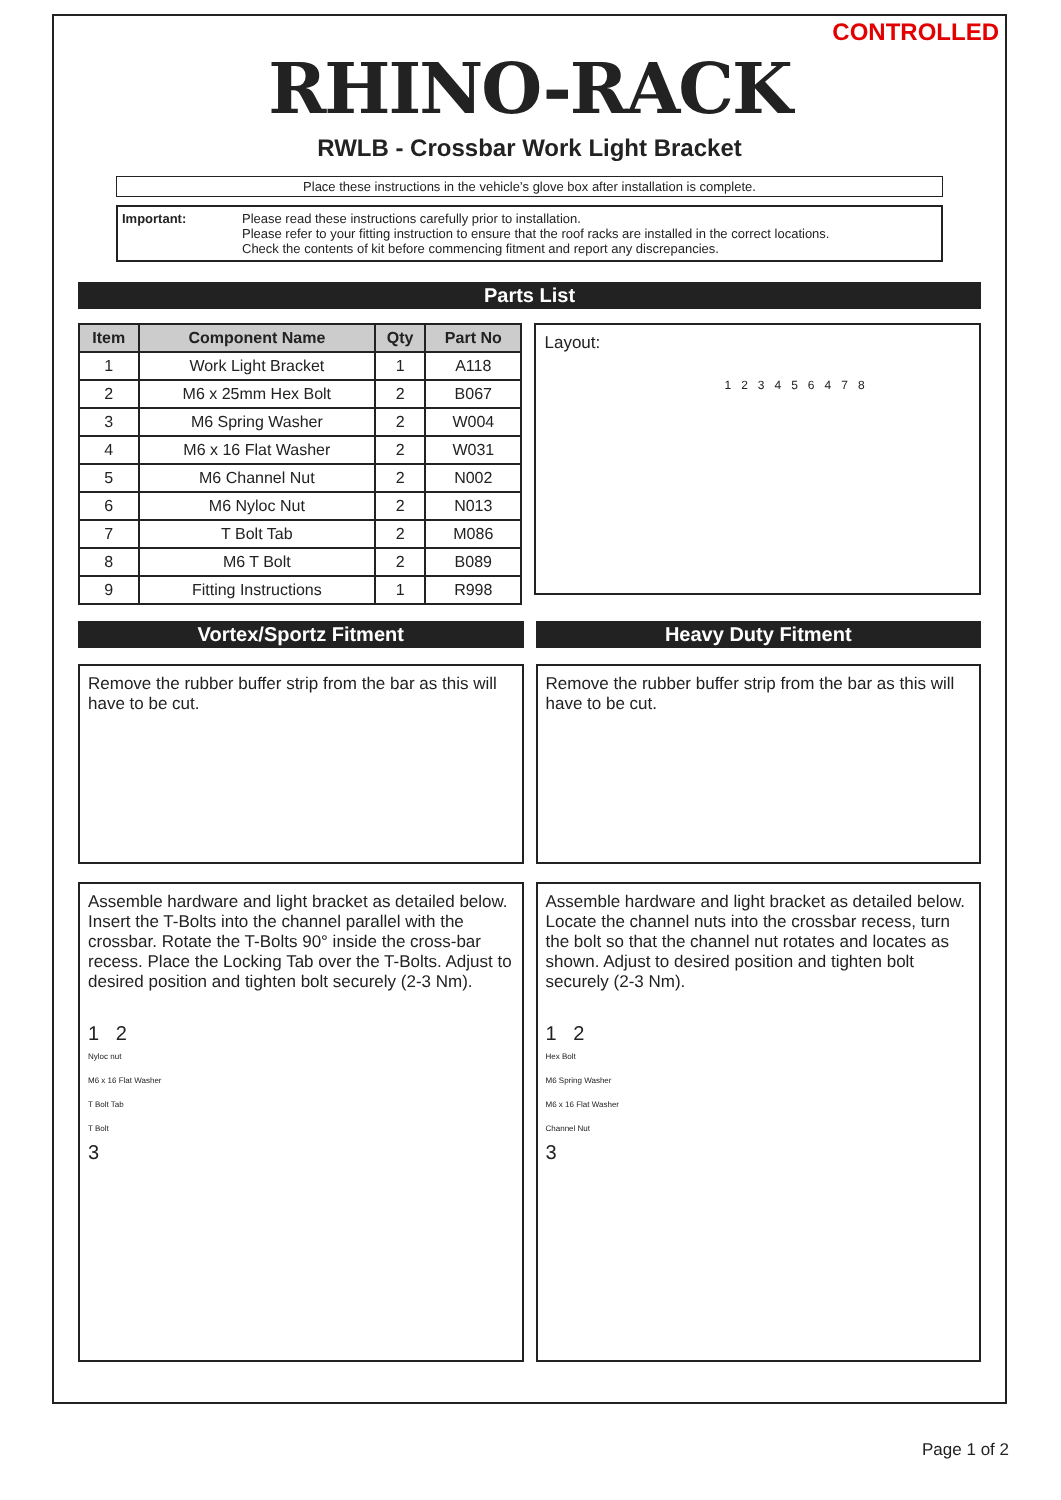CONTROLLED
RHINO-RACK
RWLB - Crossbar Work Light Bracket
Place these instructions in the vehicle’s glove box after installation is complete.
Important: Please read these instructions carefully prior to installation.
Please refer to your fitting instruction to ensure that the roof racks are installed in the correct locations.
Check the contents of kit before commencing fitment and report any discrepancies.
Parts List
| Item | Component Name | Qty | Part No |
| --- | --- | --- | --- |
| 1 | Work Light Bracket | 1 | A118 |
| 2 | M6 x 25mm Hex Bolt | 2 | B067 |
| 3 | M6 Spring Washer | 2 | W004 |
| 4 | M6 x 16 Flat Washer | 2 | W031 |
| 5 | M6 Channel Nut | 2 | N002 |
| 6 | M6 Nyloc Nut | 2 | N013 |
| 7 | T Bolt Tab | 2 | M086 |
| 8 | M6 T Bolt | 2 | B089 |
| 9 | Fitting Instructions | 1 | R998 |
Layout:
1 2 3 4 5 6 4 7 8
Vortex/Sportz Fitment Heavy Duty Fitment
Remove the rubber buffer strip from the bar as this will have to be cut.
Remove the rubber buffer strip from the bar as this will have to be cut.
Assemble hardware and light bracket as detailed below. Insert the T-Bolts into the channel parallel with the crossbar. Rotate the T-Bolts 90° inside the cross-bar recess. Place the Locking Tab over the T-Bolts. Adjust to desired position and tighten bolt securely (2-3 Nm).
1 2
Nyloc nut
M6 x 16 Flat Washer
T Bolt Tab
T Bolt
3
Assemble hardware and light bracket as detailed below. Locate the channel nuts into the crossbar recess, turn the bolt so that the channel nut rotates and locates as shown. Adjust to desired position and tighten bolt securely (2-3 Nm).
1 2
Hex Bolt
M6 Spring Washer
M6 x 16 Flat Washer
Channel Nut
3
Page 1 of 2